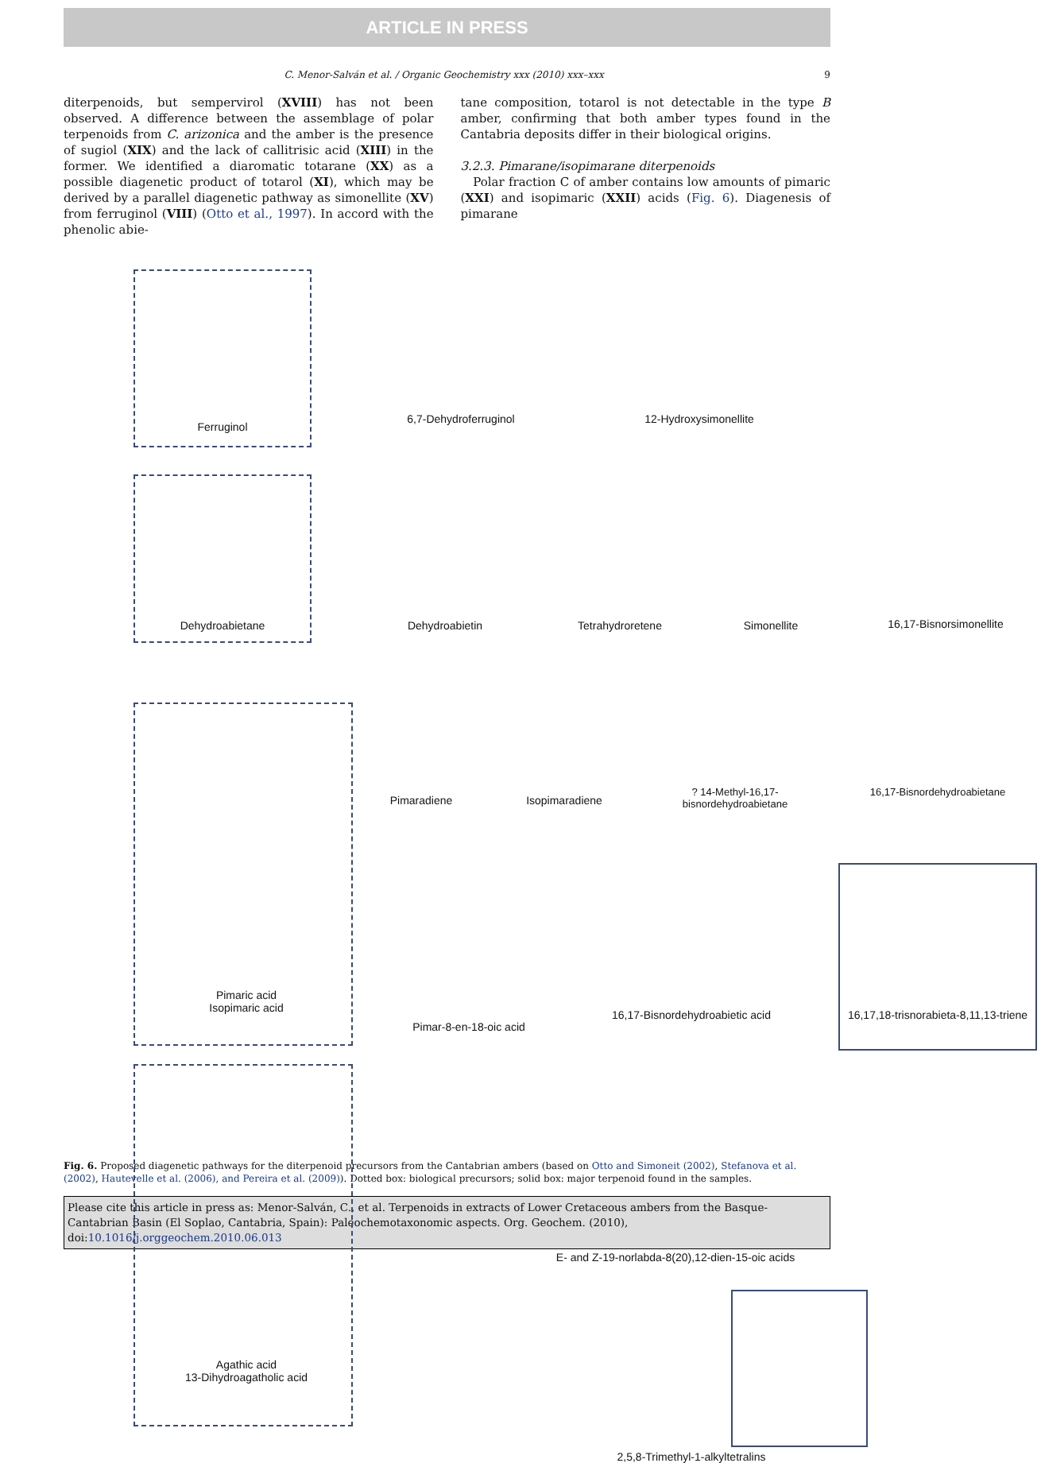ARTICLE IN PRESS
C. Menor-Salván et al. / Organic Geochemistry xxx (2010) xxx–xxx 9
diterpenoids, but sempervirol (XVIII) has not been observed. A difference between the assemblage of polar terpenoids from C. arizonica and the amber is the presence of sugiol (XIX) and the lack of callitrisic acid (XIII) in the former. We identified a diaromatic totarane (XX) as a possible diagenetic product of totarol (XI), which may be derived by a parallel diagenetic pathway as simonellite (XV) from ferruginol (VIII) (Otto et al., 1997). In accord with the phenolic abie-
tane composition, totarol is not detectable in the type B amber, confirming that both amber types found in the Cantabria deposits differ in their biological origins.
3.2.3. Pimarane/isopimarane diterpenoids
Polar fraction C of amber contains low amounts of pimaric (XXI) and isopimaric (XXII) acids (Fig. 6). Diagenesis of pimarane
Ferruginol
6,7-Dehydroferruginol 12-Hydroxysimonellite
Dehydroabietane Dehydroabietin Tetrahydroretene Simonellite 16,17-Bisnorsimonellite
Pimaradiene Isopimaradiene
? 14-Methyl-16,17-bisnordehydroabietane
16,17-Bisnordehydroabietane
Pimaric acid
Isopimaric acid
Pimar-8-en-18-oic acid
16,17-Bisnordehydroabietic acid
16,17,18-trisnorabieta-8,11,13-triene
E- and Z-19-norlabda-8(20),12-dien-15-oic acids
Agathic acid
13-Dihydroagatholic acid
2,5,8-Trimethyl-1-alkyltetralins
Fig. 6. Proposed diagenetic pathways for the diterpenoid precursors from the Cantabrian ambers (based on Otto and Simoneit (2002), Stefanova et al. (2002), Hautevelle et al. (2006), and Pereira et al. (2009)). Dotted box: biological precursors; solid box: major terpenoid found in the samples.
Please cite this article in press as: Menor-Salván, C., et al. Terpenoids in extracts of Lower Cretaceous ambers from the Basque-Cantabrian Basin (El Soplao, Cantabria, Spain): Paleochemotaxonomic aspects. Org. Geochem. (2010), doi:10.1016/j.orggeochem.2010.06.013